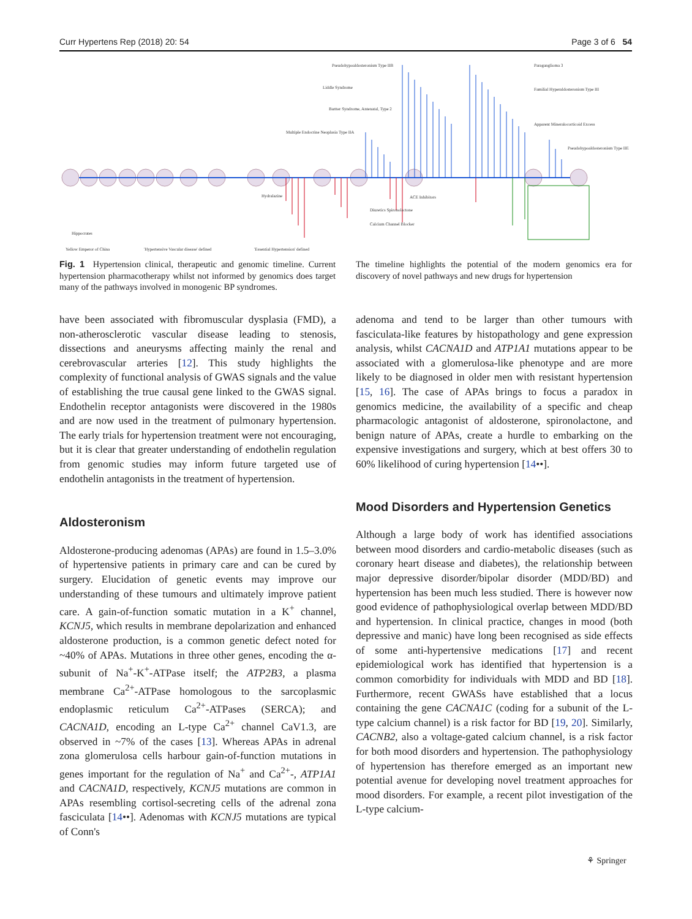Curr Hypertens Rep (2018) 20: 54 Page 3 of 6 54
Pseudohypoaldosteronism Type IIB
Liddle Syndrome
Bartter Syndrome, Antenatal, Type 2
Multiple Endocrine Neoplasia Type IIA
Paraganglioma 3
Familial Hyperaldosteronism Type III
Apparent Mineralocorticoid Excess
Pseudohypoaldosteronism Type IIE
Hydralazine
ACE Inhibitors
Diuretics Spironolactone
Calcium Channel Blocker
Hippocrates
Yellow Emperor of China
'Hypertensive Vascular disease' defined
'Essential Hypertension' defined
Fig. 1 Hypertension clinical, therapeutic and genomic timeline. Current hypertension pharmacotherapy whilst not informed by genomics does target many of the pathways involved in monogenic BP syndromes.
The timeline highlights the potential of the modern genomics era for discovery of novel pathways and new drugs for hypertension
have been associated with fibromuscular dysplasia (FMD), a non-atherosclerotic vascular disease leading to stenosis, dissections and aneurysms affecting mainly the renal and cerebrovascular arteries [12]. This study highlights the complexity of functional analysis of GWAS signals and the value of establishing the true causal gene linked to the GWAS signal. Endothelin receptor antagonists were discovered in the 1980s and are now used in the treatment of pulmonary hypertension. The early trials for hypertension treatment were not encouraging, but it is clear that greater understanding of endothelin regulation from genomic studies may inform future targeted use of endothelin antagonists in the treatment of hypertension.
Aldosteronism
Aldosterone-producing adenomas (APAs) are found in 1.5–3.0% of hypertensive patients in primary care and can be cured by surgery. Elucidation of genetic events may improve our understanding of these tumours and ultimately improve patient care. A gain-of-function somatic mutation in a K<sup>+</sup> channel, KCNJ5, which results in membrane depolarization and enhanced aldosterone production, is a common genetic defect noted for ~40% of APAs. Mutations in three other genes, encoding the α-subunit of Na<sup>+</sup>-K<sup>+</sup>-ATPase itself; the ATP2B3, a plasma membrane Ca<sup>2+</sup>-ATPase homologous to the sarcoplasmic endoplasmic reticulum Ca<sup>2+</sup>-ATPases (SERCA); and CACNA1D, encoding an L-type Ca<sup>2+</sup> channel CaV1.3, are observed in ~7% of the cases [13]. Whereas APAs in adrenal zona glomerulosa cells harbour gain-of-function mutations in genes important for the regulation of Na<sup>+</sup> and Ca<sup>2+</sup>-, ATP1A1 and CACNA1D, respectively, KCNJ5 mutations are common in APAs resembling cortisol-secreting cells of the adrenal zona fasciculata [14••]. Adenomas with KCNJ5 mutations are typical of Conn's
adenoma and tend to be larger than other tumours with fasciculata-like features by histopathology and gene expression analysis, whilst CACNA1D and ATP1A1 mutations appear to be associated with a glomerulosa-like phenotype and are more likely to be diagnosed in older men with resistant hypertension [15, 16]. The case of APAs brings to focus a paradox in genomics medicine, the availability of a specific and cheap pharmacologic antagonist of aldosterone, spironolactone, and benign nature of APAs, create a hurdle to embarking on the expensive investigations and surgery, which at best offers 30 to 60% likelihood of curing hypertension [14••].
Mood Disorders and Hypertension Genetics
Although a large body of work has identified associations between mood disorders and cardio-metabolic diseases (such as coronary heart disease and diabetes), the relationship between major depressive disorder/bipolar disorder (MDD/BD) and hypertension has been much less studied. There is however now good evidence of pathophysiological overlap between MDD/BD and hypertension. In clinical practice, changes in mood (both depressive and manic) have long been recognised as side effects of some anti-hypertensive medications [17] and recent epidemiological work has identified that hypertension is a common comorbidity for individuals with MDD and BD [18]. Furthermore, recent GWASs have established that a locus containing the gene CACNA1C (coding for a subunit of the L-type calcium channel) is a risk factor for BD [19, 20]. Similarly, CACNB2, also a voltage-gated calcium channel, is a risk factor for both mood disorders and hypertension. The pathophysiology of hypertension has therefore emerged as an important new potential avenue for developing novel treatment approaches for mood disorders. For example, a recent pilot investigation of the L-type calcium-
⚘ Springer